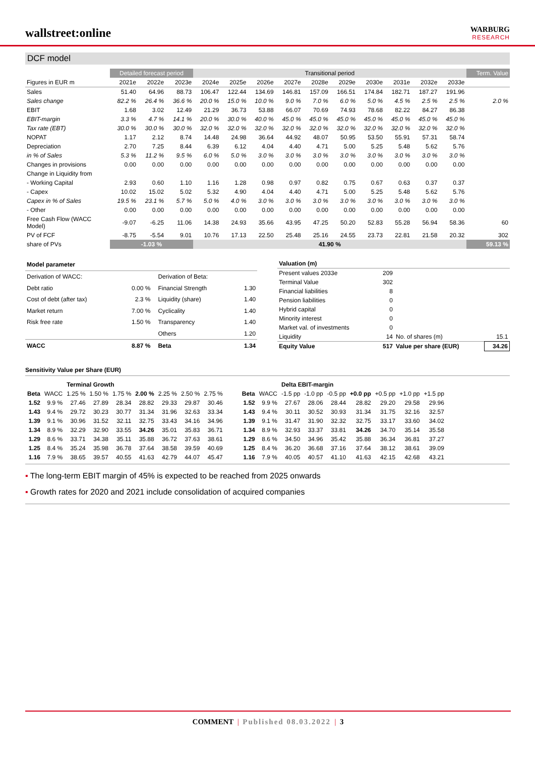wallstreet:online
WARBURG
RESEARCH
DCF model
| | Detailed forecast period | | | Transitional period | | | | | | | | | | Term. Value |
| --- | --- | --- | --- | --- | --- | --- | --- | --- | --- | --- | --- | --- | --- | --- |
| Figures in EUR m | 2021e | 2022e | 2023e | 2024e | 2025e | 2026e | 2027e | 2028e | 2029e | 2030e | 2031e | 2032e | 2033e | |
| Sales | 51.40 | 64.96 | 88.73 | 106.47 | 122.44 | 134.69 | 146.81 | 157.09 | 166.51 | 174.84 | 182.71 | 187.27 | 191.96 | |
| Sales change | 82.2 % | 26.4 % | 36.6 % | 20.0 % | 15.0 % | 10.0 % | 9.0 % | 7.0 % | 6.0 % | 5.0 % | 4.5 % | 2.5 % | 2.5 % | 2.0 % |
| EBIT | 1.68 | 3.02 | 12.49 | 21.29 | 36.73 | 53.88 | 66.07 | 70.69 | 74.93 | 78.68 | 82.22 | 84.27 | 86.38 | |
| EBIT-margin | 3.3 % | 4.7 % | 14.1 % | 20.0 % | 30.0 % | 40.0 % | 45.0 % | 45.0 % | 45.0 % | 45.0 % | 45.0 % | 45.0 % | 45.0 % | |
| Tax rate (EBT) | 30.0 % | 30.0 % | 30.0 % | 32.0 % | 32.0 % | 32.0 % | 32.0 % | 32.0 % | 32.0 % | 32.0 % | 32.0 % | 32.0 % | 32.0 % | |
| NOPAT | 1.17 | 2.12 | 8.74 | 14.48 | 24.98 | 36.64 | 44.92 | 48.07 | 50.95 | 53.50 | 55.91 | 57.31 | 58.74 | |
| Depreciation | 2.70 | 7.25 | 8.44 | 6.39 | 6.12 | 4.04 | 4.40 | 4.71 | 5.00 | 5.25 | 5.48 | 5.62 | 5.76 | |
| in % of Sales | 5.3 % | 11.2 % | 9.5 % | 6.0 % | 5.0 % | 3.0 % | 3.0 % | 3.0 % | 3.0 % | 3.0 % | 3.0 % | 3.0 % | 3.0 % | |
| Changes in provisions | 0.00 | 0.00 | 0.00 | 0.00 | 0.00 | 0.00 | 0.00 | 0.00 | 0.00 | 0.00 | 0.00 | 0.00 | 0.00 | |
| Change in Liquidity from | | | | | | | | | | | | | | |
| - Working Capital | 2.93 | 0.60 | 1.10 | 1.16 | 1.28 | 0.98 | 0.97 | 0.82 | 0.75 | 0.67 | 0.63 | 0.37 | 0.37 | |
| - Capex | 10.02 | 15.02 | 5.02 | 5.32 | 4.90 | 4.04 | 4.40 | 4.71 | 5.00 | 5.25 | 5.48 | 5.62 | 5.76 | |
| Capex in % of Sales | 19.5 % | 23.1 % | 5.7 % | 5.0 % | 4.0 % | 3.0 % | 3.0 % | 3.0 % | 3.0 % | 3.0 % | 3.0 % | 3.0 % | 3.0 % | |
| - Other | 0.00 | 0.00 | 0.00 | 0.00 | 0.00 | 0.00 | 0.00 | 0.00 | 0.00 | 0.00 | 0.00 | 0.00 | 0.00 | |
| Free Cash Flow (WACC Model) | -9.07 | -6.25 | 11.06 | 14.38 | 24.93 | 35.66 | 43.95 | 47.25 | 50.20 | 52.83 | 55.28 | 56.94 | 58.36 | 60 |
| PV of FCF | -8.75 | -5.54 | 9.01 | 10.76 | 17.13 | 22.50 | 25.48 | 25.16 | 24.55 | 23.73 | 22.81 | 21.58 | 20.32 | 302 |
| share of PVs | -1.03 % | | | 41.90 % | | | | | | | | | | 59.13 % |
| Model parameter | | | | |
| Derivation of WACC: | | | Derivation of Beta: | |
| Debt ratio | 0.00 % | | Financial Strength | 1.30 |
| Cost of debt (after tax) | 2.3 % | | Liquidity (share) | 1.40 |
| Market return | 7.00 % | | Cyclicality | 1.40 |
| Risk free rate | 1.50 % | | Transparency | 1.40 |
| | | | Others | 1.20 |
| WACC | 8.87 % | | Beta | 1.34 |
| Valuation (m) | | | |
| Present values 2033e | 209 | | |
| Terminal Value | 302 | | |
| Financial liabilities | 8 | | |
| Pension liabilities | 0 | | |
| Hybrid capital | 0 | | |
| Minority interest | 0 | | |
| Market val. of investments | 0 | | |
| Liquidity | 14 | No. of shares (m) | 15.1 |
| Equity Value | 517 | Value per share (EUR) | 34.26 |
Sensitivity Value per Share (EUR)
| | | Terminal Growth | | | | | | |
| Beta | WACC | 1.25 % | 1.50 % | 1.75 % | 2.00 % | 2.25 % | 2.50 % | 2.75 % |
| 1.52 | 9.9 % | 27.46 | 27.89 | 28.34 | 28.82 | 29.33 | 29.87 | 30.46 |
| 1.43 | 9.4 % | 29.72 | 30.23 | 30.77 | 31.34 | 31.96 | 32.63 | 33.34 |
| 1.39 | 9.1 % | 30.96 | 31.52 | 32.11 | 32.75 | 33.43 | 34.16 | 34.96 |
| 1.34 | 8.9 % | 32.29 | 32.90 | 33.55 | 34.26 | 35.01 | 35.83 | 36.71 |
| 1.29 | 8.6 % | 33.71 | 34.38 | 35.11 | 35.88 | 36.72 | 37.63 | 38.61 |
| 1.25 | 8.4 % | 35.24 | 35.98 | 36.78 | 37.64 | 38.58 | 39.59 | 40.69 |
| 1.16 | 7.9 % | 38.65 | 39.57 | 40.55 | 41.63 | 42.79 | 44.07 | 45.47 |
| | | Delta EBIT-margin | | | | | | |
| Beta | WACC | -1.5 pp | -1.0 pp | -0.5 pp | +0.0 pp | +0.5 pp | +1.0 pp | +1.5 pp |
| 1.52 | 9.9 % | 27.67 | 28.06 | 28.44 | 28.82 | 29.20 | 29.58 | 29.96 |
| 1.43 | 9.4 % | 30.11 | 30.52 | 30.93 | 31.34 | 31.75 | 32.16 | 32.57 |
| 1.39 | 9.1 % | 31.47 | 31.90 | 32.32 | 32.75 | 33.17 | 33.60 | 34.02 |
| 1.34 | 8.9 % | 32.93 | 33.37 | 33.81 | 34.26 | 34.70 | 35.14 | 35.58 |
| 1.29 | 8.6 % | 34.50 | 34.96 | 35.42 | 35.88 | 36.34 | 36.81 | 37.27 |
| 1.25 | 8.4 % | 36.20 | 36.68 | 37.16 | 37.64 | 38.12 | 38.61 | 39.09 |
| 1.16 | 7.9 % | 40.05 | 40.57 | 41.10 | 41.63 | 42.15 | 42.68 | 43.21 |
▪ The long-term EBIT margin of 45% is expected to be reached from 2025 onwards
▪ Growth rates for 2020 and 2021 include consolidation of acquired companies
COMMENT | Published 08.03.2022 | 3